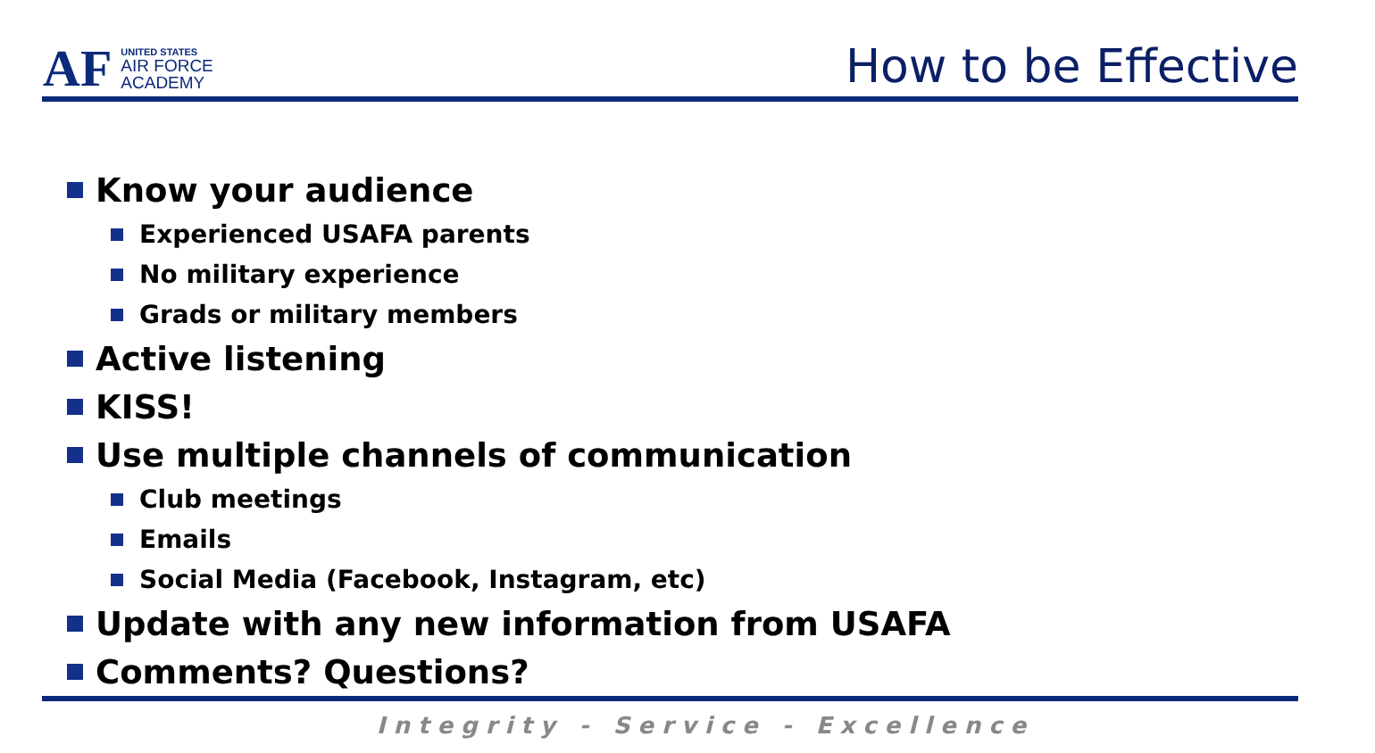AF
UNITED STATES
AIR FORCE
ACADEMY
How to be Effective
Know your audience
Experienced USAFA parents
No military experience
Grads or military members
Active listening
KISS!
Use multiple channels of communication
Club meetings
Emails
Social Media (Facebook, Instagram, etc)
Update with any new information from USAFA
Comments? Questions?
Integrity - Service - Excellence